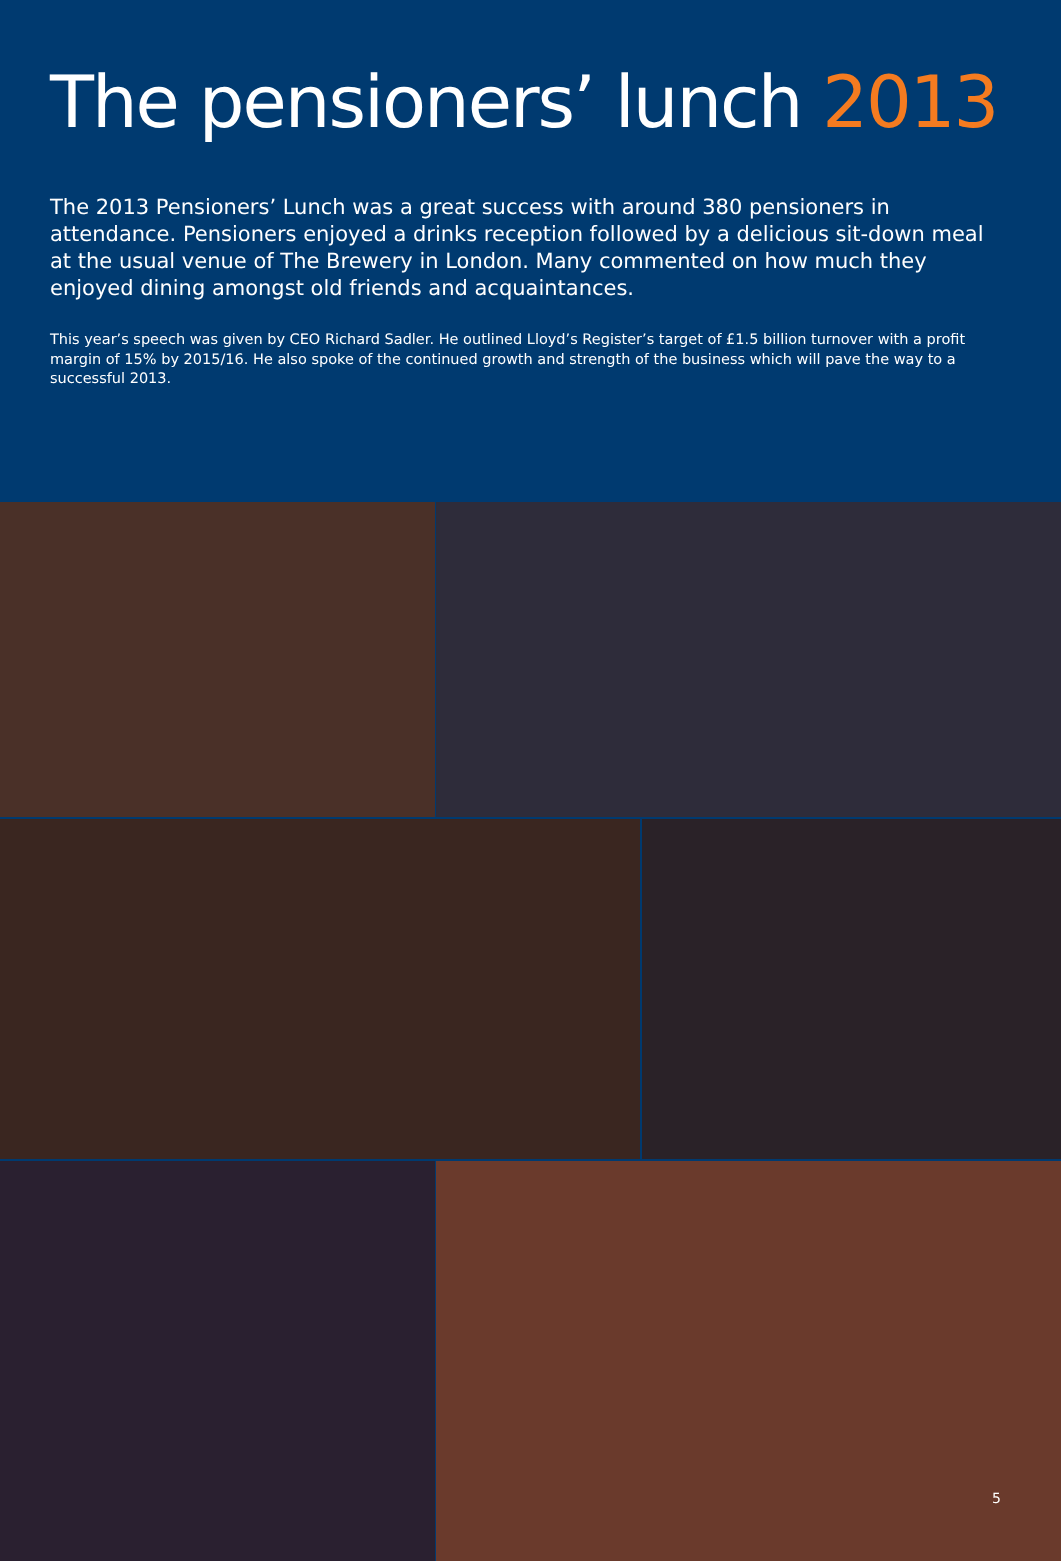The pensioners’ lunch 2013
The 2013 Pensioners’ Lunch was a great success with around 380 pensioners in attendance. Pensioners enjoyed a drinks reception followed by a delicious sit-down meal at the usual venue of The Brewery in London. Many commented on how much they enjoyed dining amongst old friends and acquaintances.
This year’s speech was given by CEO Richard Sadler. He outlined Lloyd’s Register’s target of £1.5 billion turnover with a profit margin of 15% by 2015/16. He also spoke of the continued growth and strength of the business which will pave the way to a successful 2013.
5